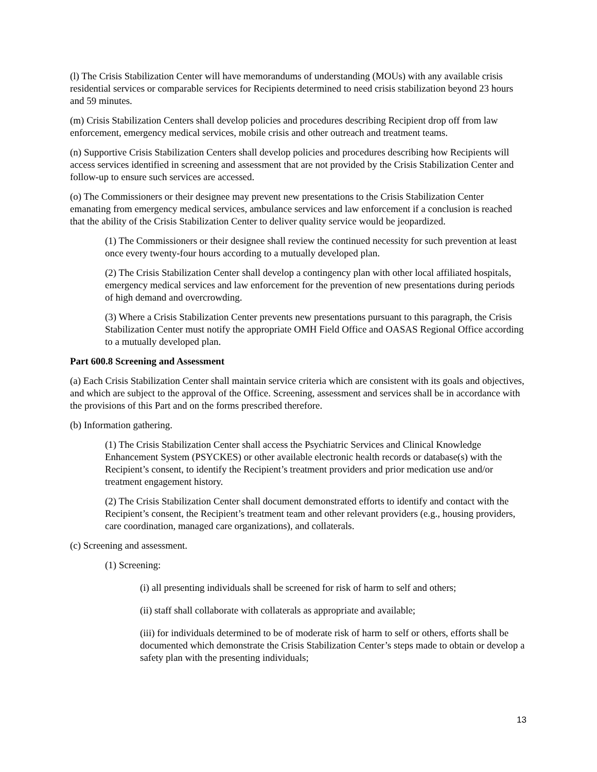(l) The Crisis Stabilization Center will have memorandums of understanding (MOUs) with any available crisis residential services or comparable services for Recipients determined to need crisis stabilization beyond 23 hours and 59 minutes.
(m) Crisis Stabilization Centers shall develop policies and procedures describing Recipient drop off from law enforcement, emergency medical services, mobile crisis and other outreach and treatment teams.
(n) Supportive Crisis Stabilization Centers shall develop policies and procedures describing how Recipients will access services identified in screening and assessment that are not provided by the Crisis Stabilization Center and follow-up to ensure such services are accessed.
(o) The Commissioners or their designee may prevent new presentations to the Crisis Stabilization Center emanating from emergency medical services, ambulance services and law enforcement if a conclusion is reached that the ability of the Crisis Stabilization Center to deliver quality service would be jeopardized.
(1) The Commissioners or their designee shall review the continued necessity for such prevention at least once every twenty-four hours according to a mutually developed plan.
(2) The Crisis Stabilization Center shall develop a contingency plan with other local affiliated hospitals, emergency medical services and law enforcement for the prevention of new presentations during periods of high demand and overcrowding.
(3) Where a Crisis Stabilization Center prevents new presentations pursuant to this paragraph, the Crisis Stabilization Center must notify the appropriate OMH Field Office and OASAS Regional Office according to a mutually developed plan.
Part 600.8 Screening and Assessment
(a) Each Crisis Stabilization Center shall maintain service criteria which are consistent with its goals and objectives, and which are subject to the approval of the Office. Screening, assessment and services shall be in accordance with the provisions of this Part and on the forms prescribed therefore.
(b) Information gathering.
(1) The Crisis Stabilization Center shall access the Psychiatric Services and Clinical Knowledge Enhancement System (PSYCKES) or other available electronic health records or database(s) with the Recipient’s consent, to identify the Recipient’s treatment providers and prior medication use and/or treatment engagement history.
(2) The Crisis Stabilization Center shall document demonstrated efforts to identify and contact with the Recipient’s consent, the Recipient’s treatment team and other relevant providers (e.g., housing providers, care coordination, managed care organizations), and collaterals.
(c) Screening and assessment.
(1) Screening:
(i) all presenting individuals shall be screened for risk of harm to self and others;
(ii) staff shall collaborate with collaterals as appropriate and available;
(iii) for individuals determined to be of moderate risk of harm to self or others, efforts shall be documented which demonstrate the Crisis Stabilization Center’s steps made to obtain or develop a safety plan with the presenting individuals;
13